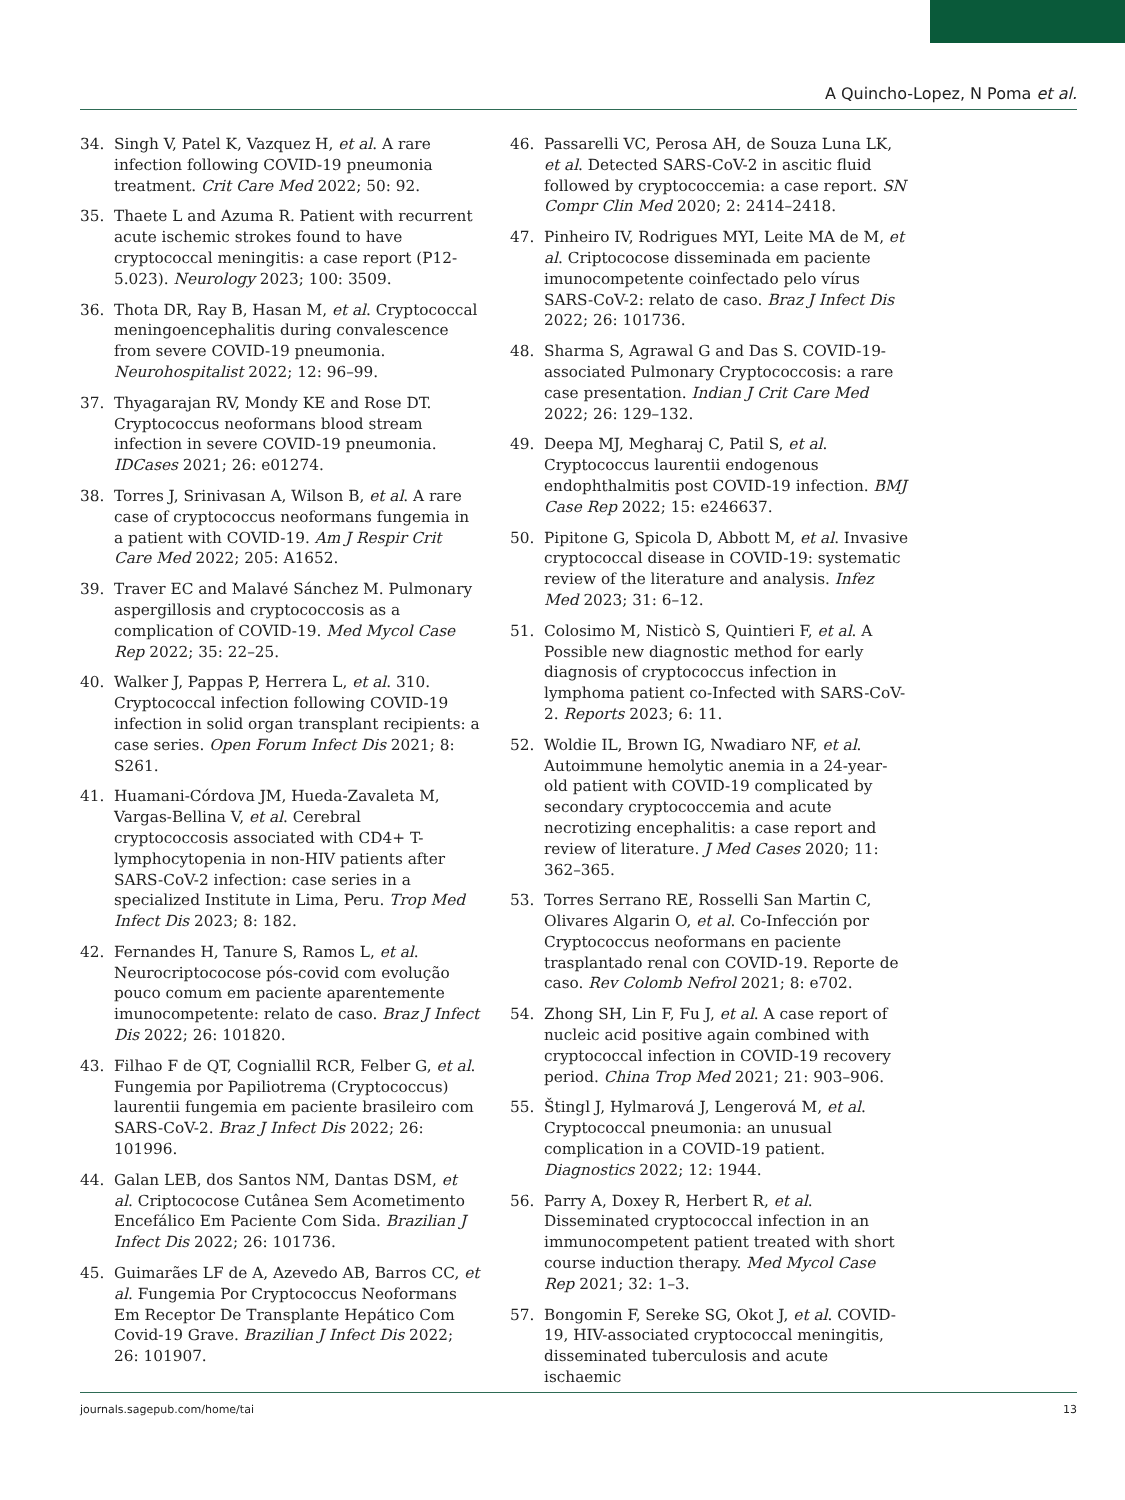A Quincho-Lopez, N Poma et al.
34. Singh V, Patel K, Vazquez H, et al. A rare infection following COVID-19 pneumonia treatment. Crit Care Med 2022; 50: 92.
35. Thaete L and Azuma R. Patient with recurrent acute ischemic strokes found to have cryptococcal meningitis: a case report (P12-5.023). Neurology 2023; 100: 3509.
36. Thota DR, Ray B, Hasan M, et al. Cryptococcal meningoencephalitis during convalescence from severe COVID-19 pneumonia. Neurohospitalist 2022; 12: 96–99.
37. Thyagarajan RV, Mondy KE and Rose DT. Cryptococcus neoformans blood stream infection in severe COVID-19 pneumonia. IDCases 2021; 26: e01274.
38. Torres J, Srinivasan A, Wilson B, et al. A rare case of cryptococcus neoformans fungemia in a patient with COVID-19. Am J Respir Crit Care Med 2022; 205: A1652.
39. Traver EC and Malavé Sánchez M. Pulmonary aspergillosis and cryptococcosis as a complication of COVID-19. Med Mycol Case Rep 2022; 35: 22–25.
40. Walker J, Pappas P, Herrera L, et al. 310. Cryptococcal infection following COVID-19 infection in solid organ transplant recipients: a case series. Open Forum Infect Dis 2021; 8: S261.
41. Huamani-Córdova JM, Hueda-Zavaleta M, Vargas-Bellina V, et al. Cerebral cryptococcosis associated with CD4+ T-lymphocytopenia in non-HIV patients after SARS-CoV-2 infection: case series in a specialized Institute in Lima, Peru. Trop Med Infect Dis 2023; 8: 182.
42. Fernandes H, Tanure S, Ramos L, et al. Neurocriptococose pós-covid com evolução pouco comum em paciente aparentemente imunocompetente: relato de caso. Braz J Infect Dis 2022; 26: 101820.
43. Filhao F de QT, Cogniallil RCR, Felber G, et al. Fungemia por Papiliotrema (Cryptococcus) laurentii fungemia em paciente brasileiro com SARS-CoV-2. Braz J Infect Dis 2022; 26: 101996.
44. Galan LEB, dos Santos NM, Dantas DSM, et al. Criptococose Cutânea Sem Acometimento Encefálico Em Paciente Com Sida. Brazilian J Infect Dis 2022; 26: 101736.
45. Guimarães LF de A, Azevedo AB, Barros CC, et al. Fungemia Por Cryptococcus Neoformans Em Receptor De Transplante Hepático Com Covid-19 Grave. Brazilian J Infect Dis 2022; 26: 101907.
46. Passarelli VC, Perosa AH, de Souza Luna LK, et al. Detected SARS-CoV-2 in ascitic fluid followed by cryptococcemia: a case report. SN Compr Clin Med 2020; 2: 2414–2418.
47. Pinheiro IV, Rodrigues MYI, Leite MA de M, et al. Criptococose disseminada em paciente imunocompetente coinfectado pelo vírus SARS-CoV-2: relato de caso. Braz J Infect Dis 2022; 26: 101736.
48. Sharma S, Agrawal G and Das S. COVID-19-associated Pulmonary Cryptococcosis: a rare case presentation. Indian J Crit Care Med 2022; 26: 129–132.
49. Deepa MJ, Megharaj C, Patil S, et al. Cryptococcus laurentii endogenous endophthalmitis post COVID-19 infection. BMJ Case Rep 2022; 15: e246637.
50. Pipitone G, Spicola D, Abbott M, et al. Invasive cryptococcal disease in COVID-19: systematic review of the literature and analysis. Infez Med 2023; 31: 6–12.
51. Colosimo M, Nisticò S, Quintieri F, et al. A Possible new diagnostic method for early diagnosis of cryptococcus infection in lymphoma patient co-Infected with SARS-CoV-2. Reports 2023; 6: 11.
52. Woldie IL, Brown IG, Nwadiaro NF, et al. Autoimmune hemolytic anemia in a 24-year-old patient with COVID-19 complicated by secondary cryptococcemia and acute necrotizing encephalitis: a case report and review of literature. J Med Cases 2020; 11: 362–365.
53. Torres Serrano RE, Rosselli San Martin C, Olivares Algarin O, et al. Co-Infección por Cryptococcus neoformans en paciente trasplantado renal con COVID-19. Reporte de caso. Rev Colomb Nefrol 2021; 8: e702.
54. Zhong SH, Lin F, Fu J, et al. A case report of nucleic acid positive again combined with cryptococcal infection in COVID-19 recovery period. China Trop Med 2021; 21: 903–906.
55. Štingl J, Hylmarová J, Lengerová M, et al. Cryptococcal pneumonia: an unusual complication in a COVID-19 patient. Diagnostics 2022; 12: 1944.
56. Parry A, Doxey R, Herbert R, et al. Disseminated cryptococcal infection in an immunocompetent patient treated with short course induction therapy. Med Mycol Case Rep 2021; 32: 1–3.
57. Bongomin F, Sereke SG, Okot J, et al. COVID-19, HIV-associated cryptococcal meningitis, disseminated tuberculosis and acute ischaemic
journals.sagepub.com/home/tai 13